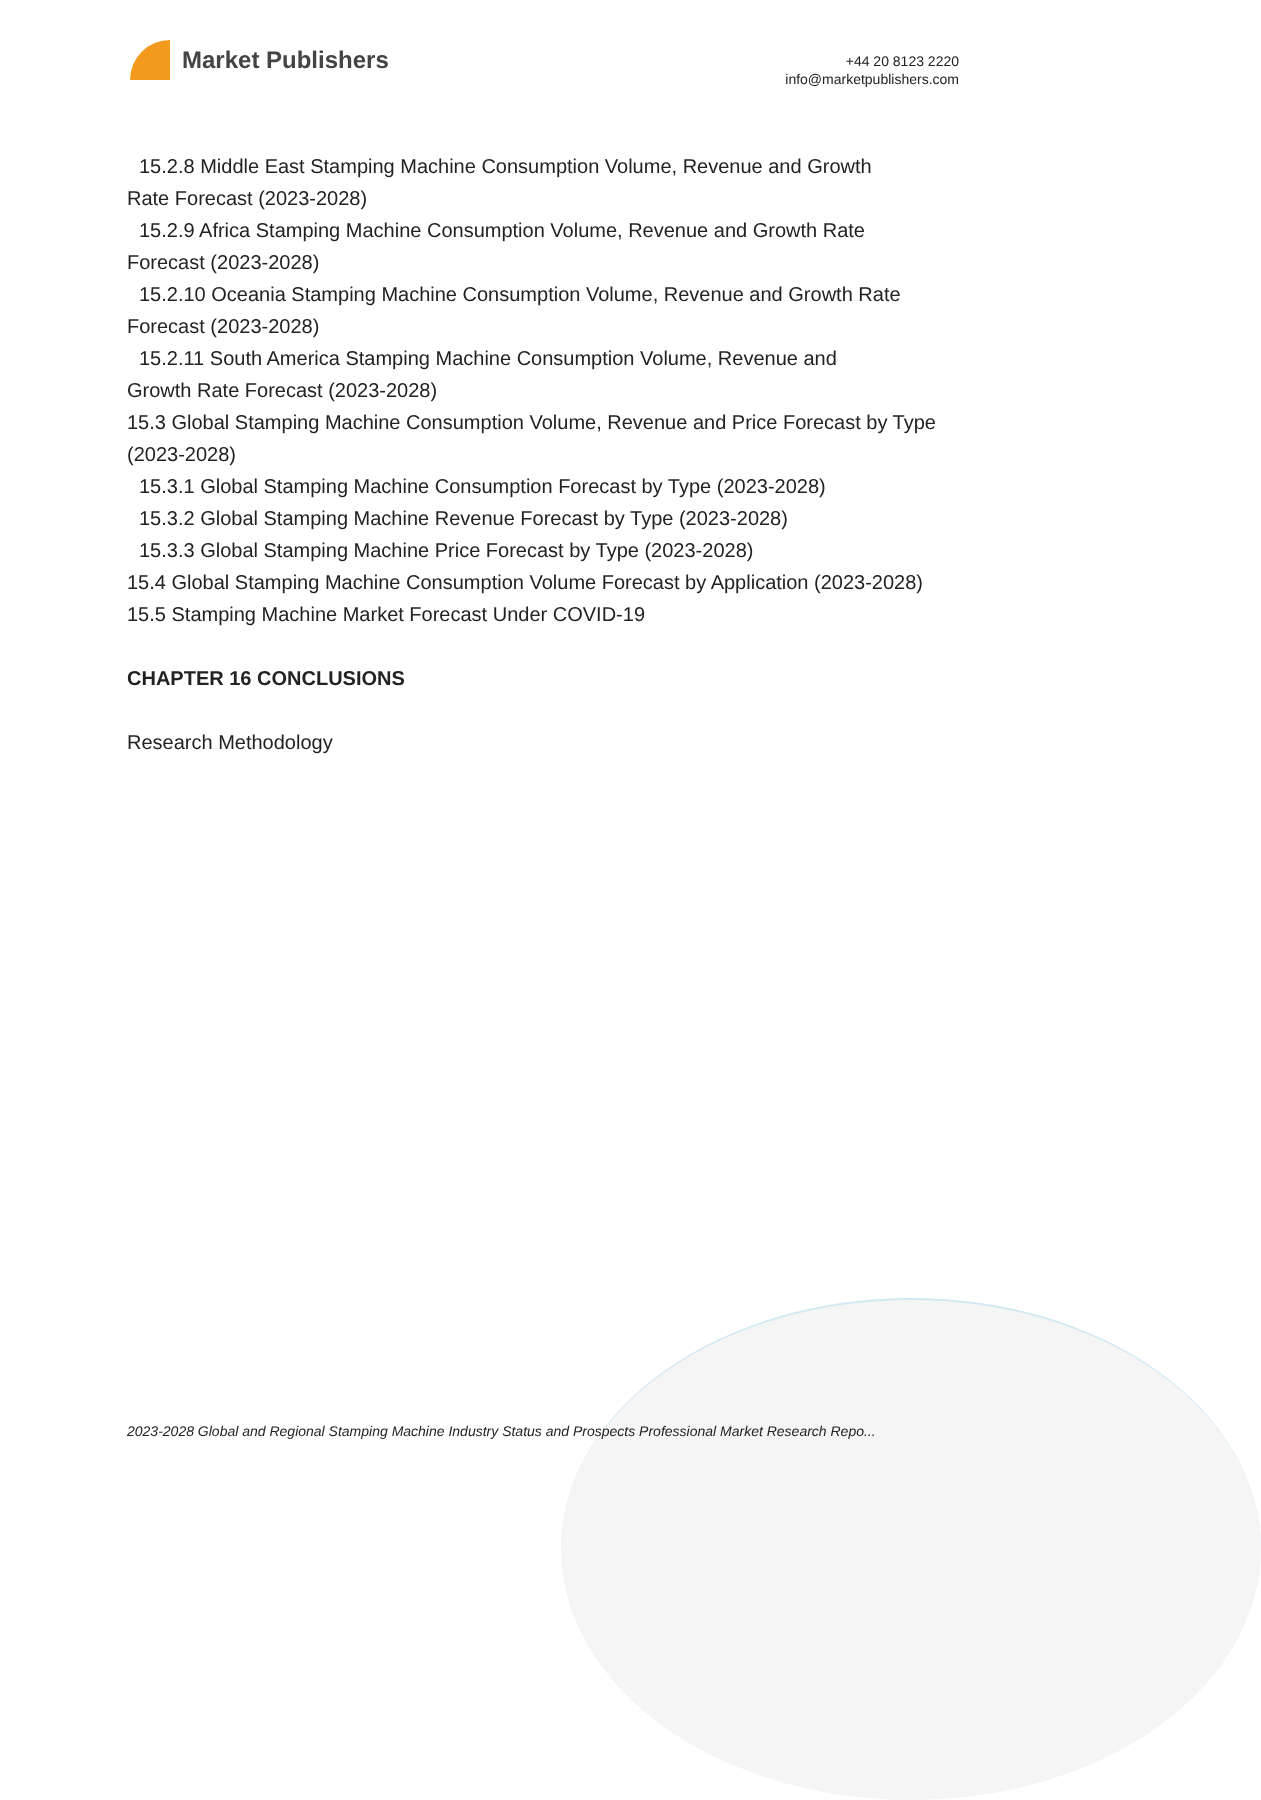Market Publishers
+44 20 8123 2220
info@marketpublishers.com
15.2.8 Middle East Stamping Machine Consumption Volume, Revenue and Growth
Rate Forecast (2023-2028)
15.2.9 Africa Stamping Machine Consumption Volume, Revenue and Growth Rate
Forecast (2023-2028)
15.2.10 Oceania Stamping Machine Consumption Volume, Revenue and Growth Rate
Forecast (2023-2028)
15.2.11 South America Stamping Machine Consumption Volume, Revenue and
Growth Rate Forecast (2023-2028)
15.3 Global Stamping Machine Consumption Volume, Revenue and Price Forecast by Type (2023-2028)
15.3.1 Global Stamping Machine Consumption Forecast by Type (2023-2028)
15.3.2 Global Stamping Machine Revenue Forecast by Type (2023-2028)
15.3.3 Global Stamping Machine Price Forecast by Type (2023-2028)
15.4 Global Stamping Machine Consumption Volume Forecast by Application (2023-2028)
15.5 Stamping Machine Market Forecast Under COVID-19
CHAPTER 16 CONCLUSIONS
Research Methodology
2023-2028 Global and Regional Stamping Machine Industry Status and Prospects Professional Market Research Repo...